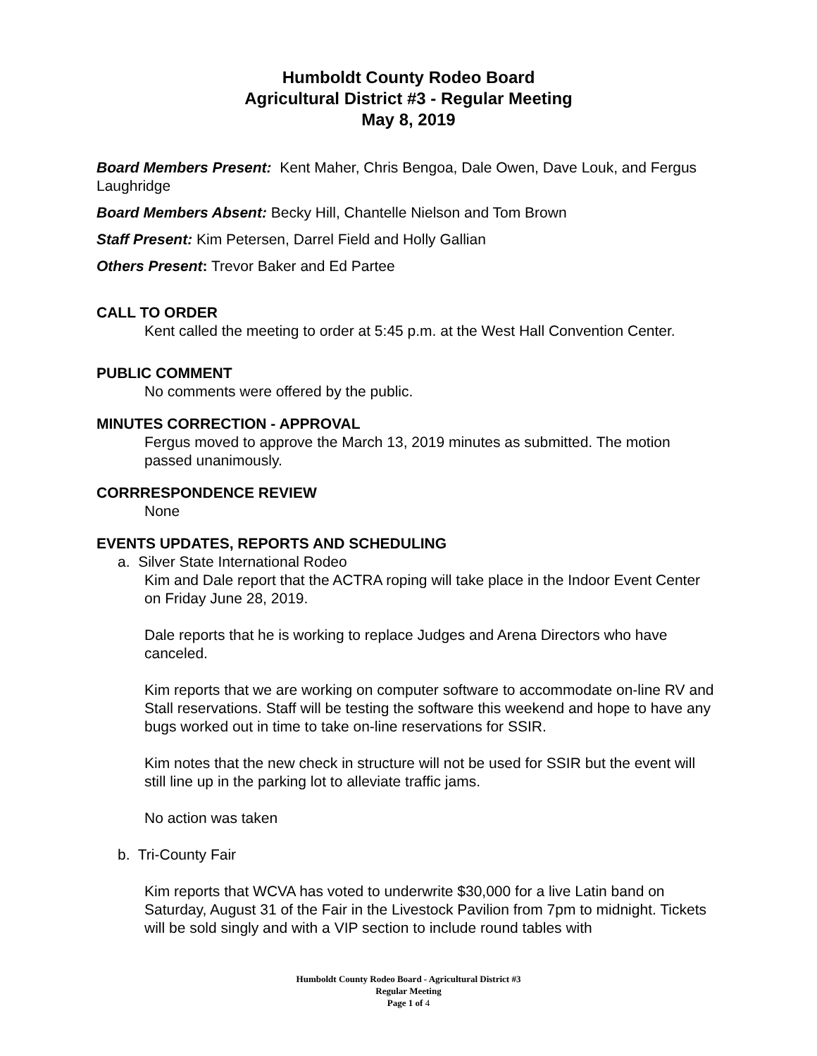Humboldt County Rodeo Board
Agricultural District #3 - Regular Meeting
May 8, 2019
Board Members Present: Kent Maher, Chris Bengoa, Dale Owen, Dave Louk, and Fergus Laughridge
Board Members Absent: Becky Hill, Chantelle Nielson and Tom Brown
Staff Present: Kim Petersen, Darrel Field and Holly Gallian
Others Present: Trevor Baker and Ed Partee
CALL TO ORDER
Kent called the meeting to order at 5:45 p.m. at the West Hall Convention Center.
PUBLIC COMMENT
No comments were offered by the public.
MINUTES CORRECTION - APPROVAL
Fergus moved to approve the March 13, 2019 minutes as submitted. The motion passed unanimously.
CORRRESPONDENCE REVIEW
None
EVENTS UPDATES, REPORTS AND SCHEDULING
a. Silver State International Rodeo
Kim and Dale report that the ACTRA roping will take place in the Indoor Event Center on Friday June 28, 2019.
Dale reports that he is working to replace Judges and Arena Directors who have canceled.
Kim reports that we are working on computer software to accommodate on-line RV and Stall reservations. Staff will be testing the software this weekend and hope to have any bugs worked out in time to take on-line reservations for SSIR.
Kim notes that the new check in structure will not be used for SSIR but the event will still line up in the parking lot to alleviate traffic jams.
No action was taken
b. Tri-County Fair
Kim reports that WCVA has voted to underwrite $30,000 for a live Latin band on Saturday, August 31 of the Fair in the Livestock Pavilion from 7pm to midnight. Tickets will be sold singly and with a VIP section to include round tables with
Humboldt County Rodeo Board - Agricultural District #3
Regular Meeting
Page 1 of 4